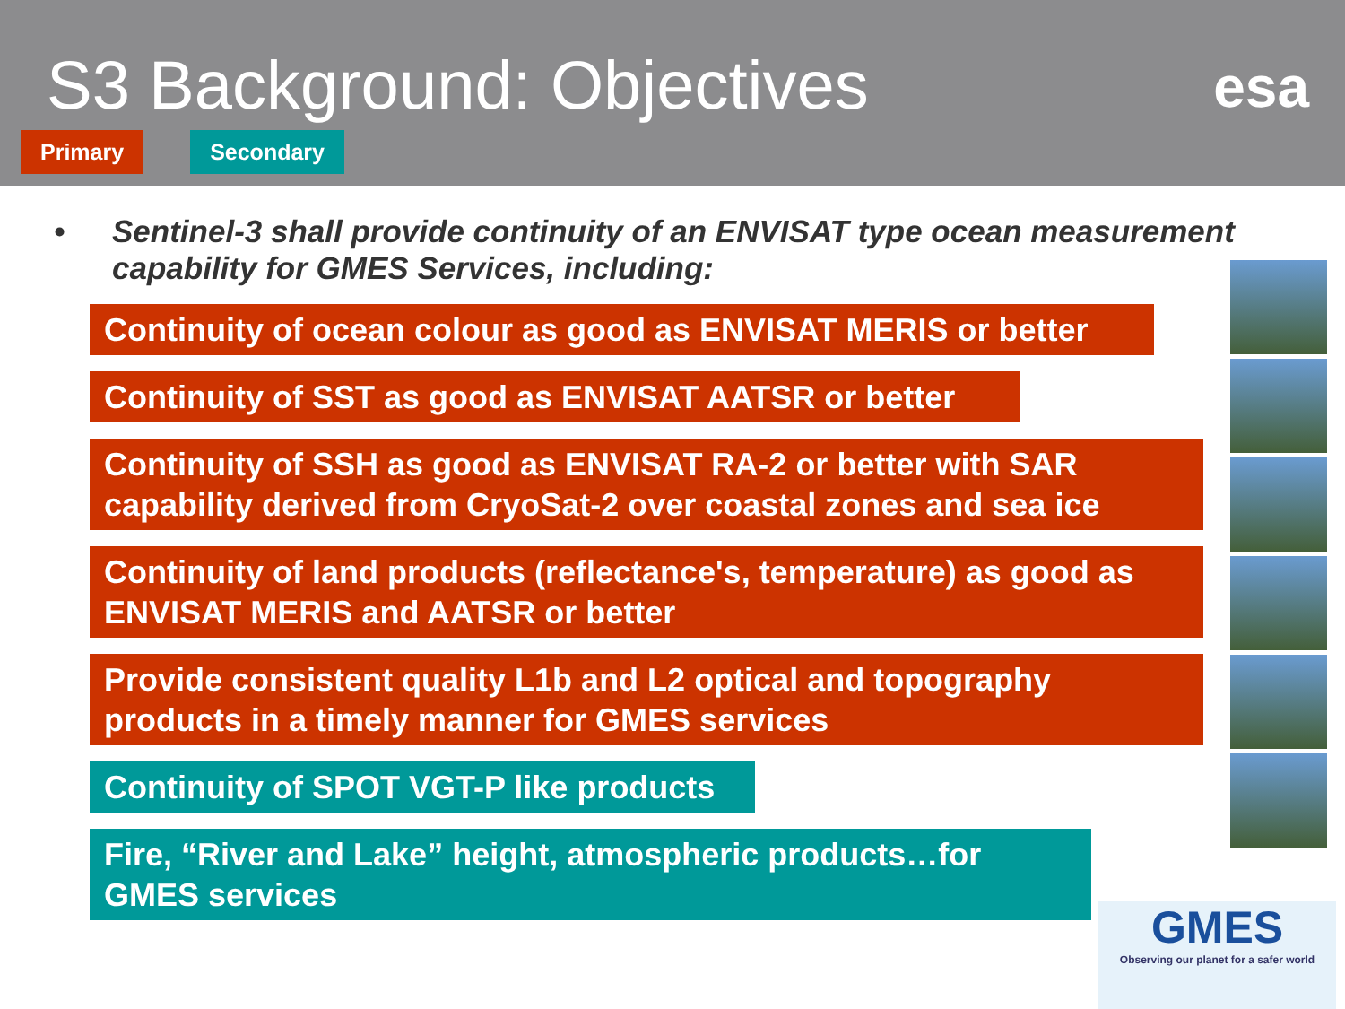S3 Background: Objectives
esa
Primary Secondary
• Sentinel-3 shall provide continuity of an ENVISAT type ocean measurement capability for GMES Services, including:
Continuity of ocean colour as good as ENVISAT MERIS or better
Continuity of SST as good as ENVISAT AATSR or better
Continuity of SSH as good as ENVISAT RA-2 or better with SAR capability derived from CryoSat-2 over coastal zones and sea ice
Continuity of land products (reflectance's, temperature) as good as ENVISAT MERIS and AATSR or better
Provide consistent quality L1b and L2 optical and topography products in a timely manner for GMES services
Continuity of SPOT VGT-P like products
Fire, “River and Lake” height, atmospheric products…for GMES services
GMES
Observing our planet for a safer world